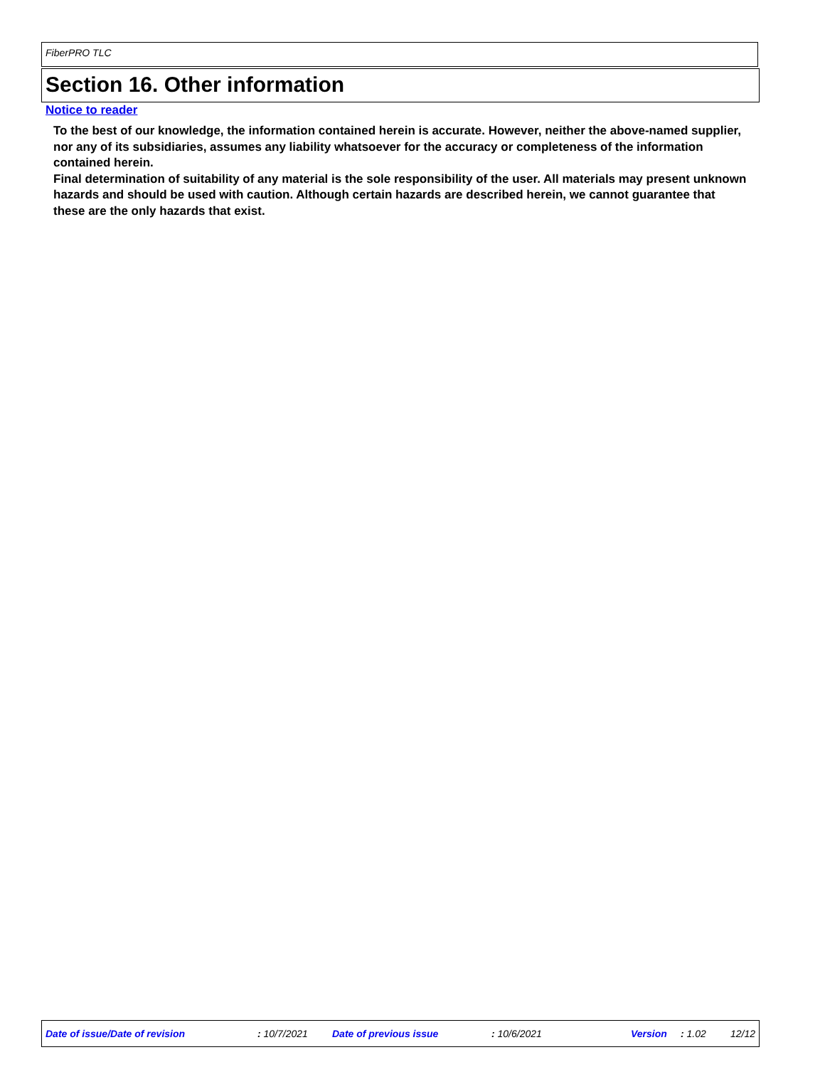FiberPRO TLC
Section 16. Other information
Notice to reader
To the best of our knowledge, the information contained herein is accurate. However, neither the above-named supplier, nor any of its subsidiaries, assumes any liability whatsoever for the accuracy or completeness of the information contained herein.
Final determination of suitability of any material is the sole responsibility of the user. All materials may present unknown hazards and should be used with caution. Although certain hazards are described herein, we cannot guarantee that these are the only hazards that exist.
Date of issue/Date of revision : 10/7/2021 Date of previous issue : 10/6/2021 Version : 1.02 12/12